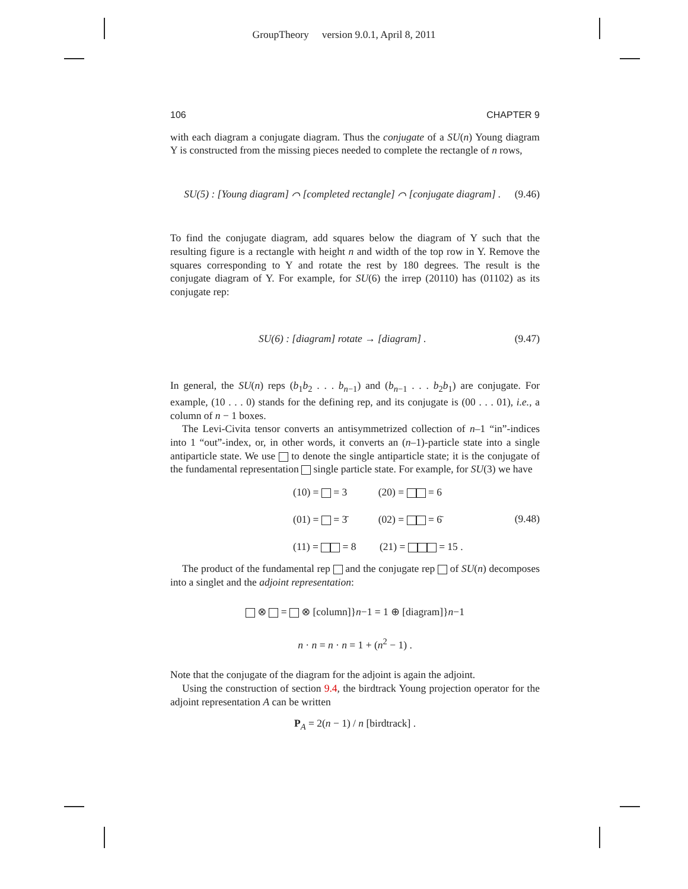GroupTheory version 9.0.1, April 8, 2011
106 CHAPTER 9
with each diagram a conjugate diagram. Thus the conjugate of a SU(n) Young diagram Y is constructed from the missing pieces needed to complete the rectangle of n rows,
SU(5) : [Young diagram] ⌒ [completed rectangle] ⌒ [conjugate diagram] . (9.46)
To find the conjugate diagram, add squares below the diagram of Y such that the resulting figure is a rectangle with height n and width of the top row in Y. Remove the squares corresponding to Y and rotate the rest by 180 degrees. The result is the conjugate diagram of Y. For example, for SU(6) the irrep (20110) has (01102) as its conjugate rep:
SU(6) : [diagram] rotate → [diagram] . (9.47)
In general, the SU(n) reps (b<sub>1</sub>b<sub>2</sub> . . . b<sub>n−1</sub>) and (b<sub>n−1</sub> . . . b<sub>2</sub>b<sub>1</sub>) are conjugate. For example, (10 . . . 0) stands for the defining rep, and its conjugate is (00 . . . 01), i.e., a column of n − 1 boxes.
The Levi-Civita tensor converts an antisymmetrized collection of n–1 “in”-indices into 1 “out”-index, or, in other words, it converts an (n–1)-particle state into a single antiparticle state. We use to denote the single antiparticle state; it is the conjugate of the fundamental representation single particle state. For example, for SU(3) we have
(10) = = 3 (20) = = 6
(01) = = 3̄ (02) = = 6̄
(11) = = 8 (21) = = 15 . (9.48)
The product of the fundamental rep and the conjugate rep of SU(n) decomposes into a singlet and the adjoint representation:
⊗ = ⊗ [column]}n−1 = 1 ⊕ [diagram]}n−1
n · n = n · n = 1 + (n<sup>2</sup> − 1) .
Note that the conjugate of the diagram for the adjoint is again the adjoint.
Using the construction of section 9.4, the birdtrack Young projection operator for the adjoint representation A can be written
P<sub>A</sub> = 2(n − 1) / n [birdtrack] .